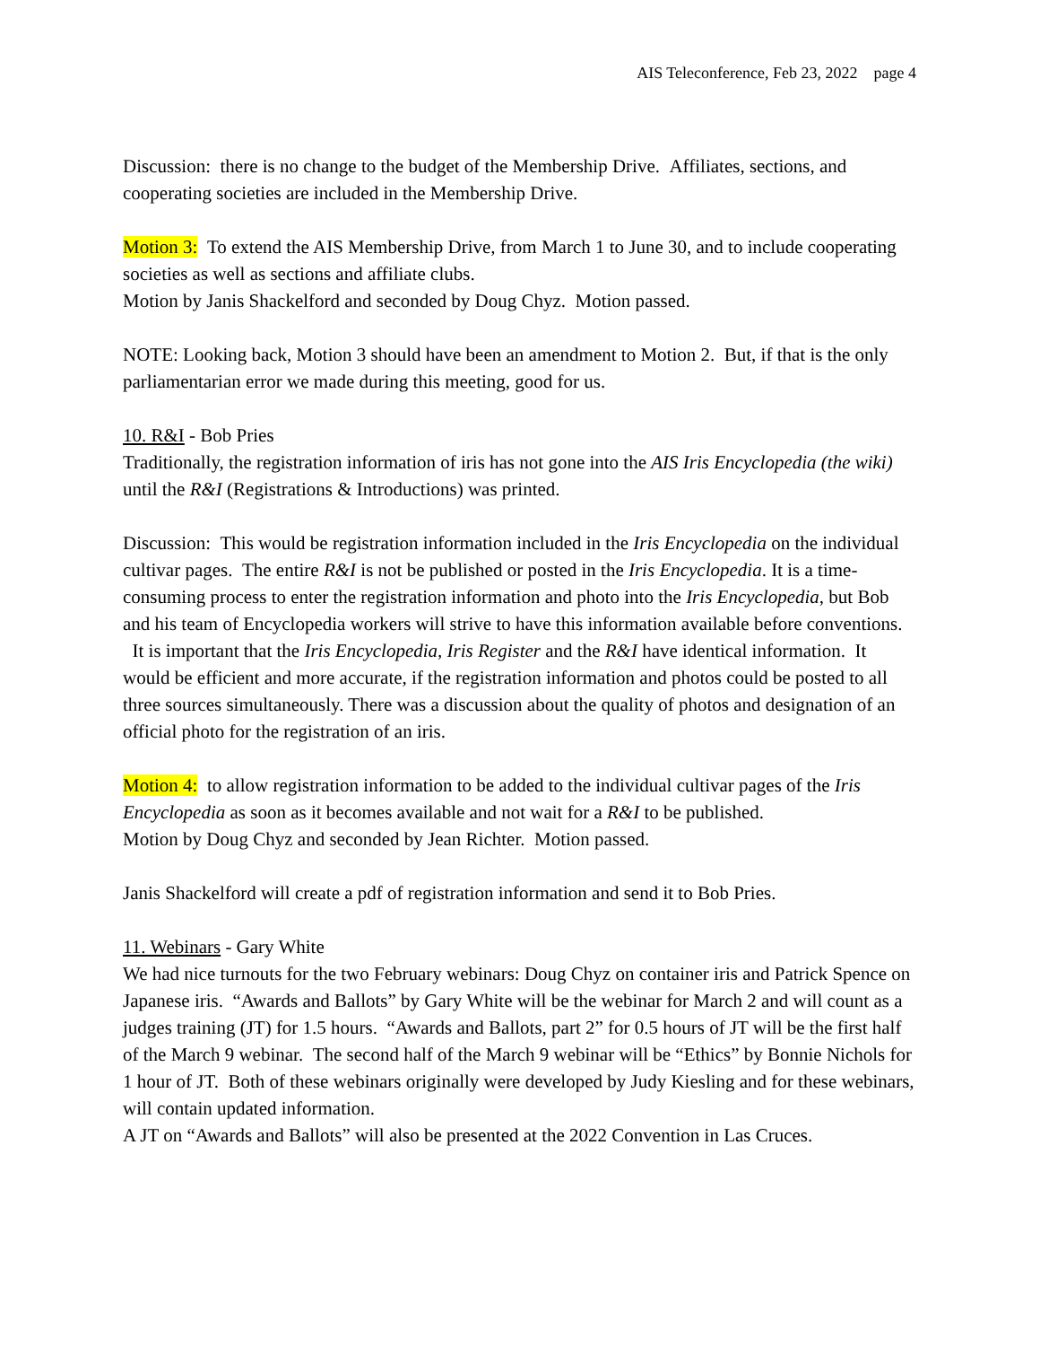AIS Teleconference, Feb 23, 2022 page 4
Discussion: there is no change to the budget of the Membership Drive. Affiliates, sections, and cooperating societies are included in the Membership Drive.
Motion 3: To extend the AIS Membership Drive, from March 1 to June 30, and to include cooperating societies as well as sections and affiliate clubs.
Motion by Janis Shackelford and seconded by Doug Chyz. Motion passed.
NOTE: Looking back, Motion 3 should have been an amendment to Motion 2. But, if that is the only parliamentarian error we made during this meeting, good for us.
10. R&I - Bob Pries
Traditionally, the registration information of iris has not gone into the AIS Iris Encyclopedia (the wiki) until the R&I (Registrations & Introductions) was printed.
Discussion: This would be registration information included in the Iris Encyclopedia on the individual cultivar pages. The entire R&I is not be published or posted in the Iris Encyclopedia. It is a time-consuming process to enter the registration information and photo into the Iris Encyclopedia, but Bob and his team of Encyclopedia workers will strive to have this information available before conventions. It is important that the Iris Encyclopedia, Iris Register and the R&I have identical information. It would be efficient and more accurate, if the registration information and photos could be posted to all three sources simultaneously. There was a discussion about the quality of photos and designation of an official photo for the registration of an iris.
Motion 4: to allow registration information to be added to the individual cultivar pages of the Iris Encyclopedia as soon as it becomes available and not wait for a R&I to be published.
Motion by Doug Chyz and seconded by Jean Richter. Motion passed.
Janis Shackelford will create a pdf of registration information and send it to Bob Pries.
11. Webinars - Gary White
We had nice turnouts for the two February webinars: Doug Chyz on container iris and Patrick Spence on Japanese iris. “Awards and Ballots” by Gary White will be the webinar for March 2 and will count as a judges training (JT) for 1.5 hours. “Awards and Ballots, part 2” for 0.5 hours of JT will be the first half of the March 9 webinar. The second half of the March 9 webinar will be “Ethics” by Bonnie Nichols for 1 hour of JT. Both of these webinars originally were developed by Judy Kiesling and for these webinars, will contain updated information.
A JT on “Awards and Ballots” will also be presented at the 2022 Convention in Las Cruces.